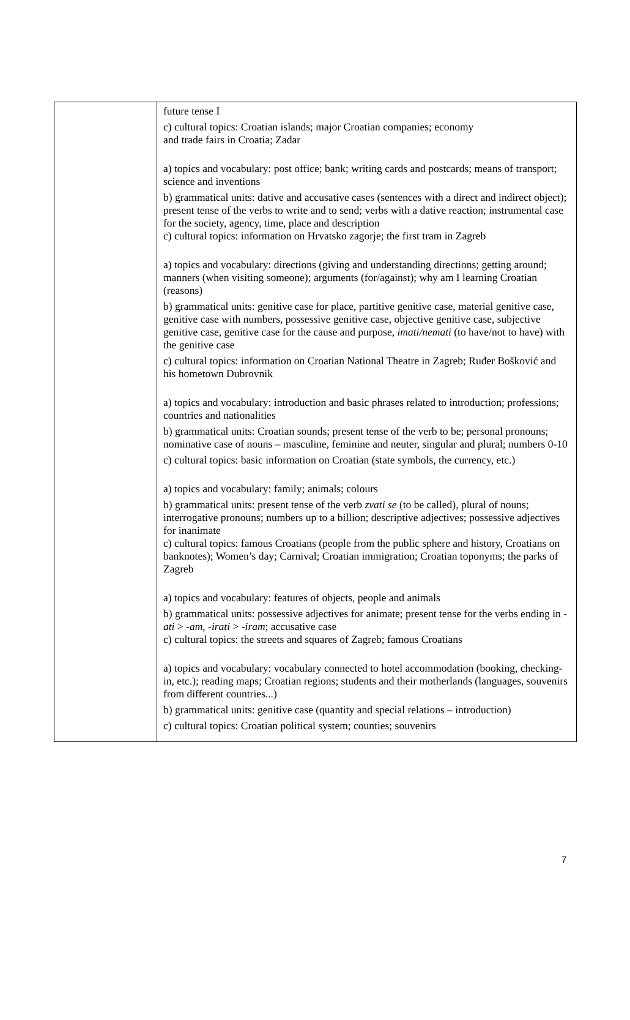| | future tense I c) cultural topics: Croatian islands; major Croatian companies; economy and trade fairs in Croatia; Zadar a) topics and vocabulary: post office; bank; writing cards and postcards; means of transport; science and inventions b) grammatical units: dative and accusative cases (sentences with a direct and indirect object); present tense of the verbs to write and to send; verbs with a dative reaction; instrumental case for the society, agency, time, place and description c) cultural topics: information on Hrvatsko zagorje; the first tram in Zagreb a) topics and vocabulary: directions (giving and understanding directions; getting around; manners (when visiting someone); arguments (for/against); why am I learning Croatian (reasons) b) grammatical units: genitive case for place, partitive genitive case, material genitive case, genitive case with numbers, possessive genitive case, objective genitive case, subjective genitive case, genitive case for the cause and purpose, imati/nemati (to have/not to have) with the genitive case c) cultural topics: information on Croatian National Theatre in Zagreb; Ruđer Bošković and his hometown Dubrovnik a) topics and vocabulary: introduction and basic phrases related to introduction; professions; countries and nationalities b) grammatical units: Croatian sounds; present tense of the verb to be; personal pronouns; nominative case of nouns – masculine, feminine and neuter, singular and plural; numbers 0-10 c) cultural topics: basic information on Croatian (state symbols, the currency, etc.) a) topics and vocabulary: family; animals; colours b) grammatical units: present tense of the verb zvati se (to be called), plural of nouns; interrogative pronouns; numbers up to a billion; descriptive adjectives; possessive adjectives for inanimate c) cultural topics: famous Croatians (people from the public sphere and history, Croatians on banknotes); Women’s day; Carnival; Croatian immigration; Croatian toponyms; the parks of Zagreb a) topics and vocabulary: features of objects, people and animals b) grammatical units: possessive adjectives for animate; present tense for the verbs ending in -ati > -am, -irati > -iram ; accusative case c) cultural topics: the streets and squares of Zagreb; famous Croatians a) topics and vocabulary: vocabulary connected to hotel accommodation (booking, checking-in, etc.); reading maps; Croatian regions; students and their motherlands (languages, souvenirs from different countries...) b) grammatical units: genitive case (quantity and special relations – introduction) c) cultural topics: Croatian political system; counties; souvenirs |
7